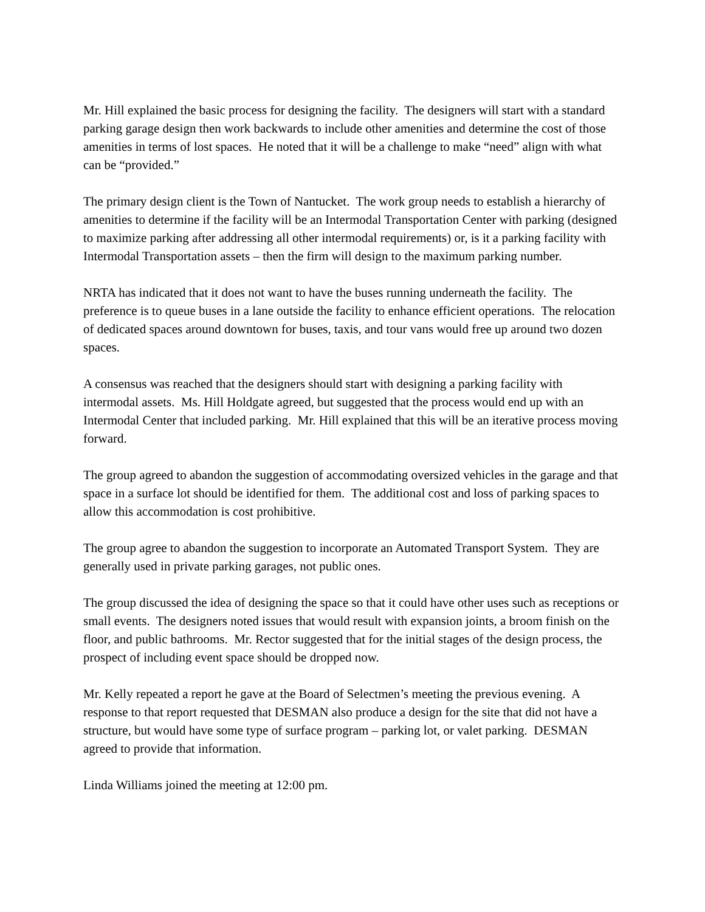Mr. Hill explained the basic process for designing the facility. The designers will start with a standard parking garage design then work backwards to include other amenities and determine the cost of those amenities in terms of lost spaces. He noted that it will be a challenge to make “need” align with what can be “provided.”
The primary design client is the Town of Nantucket. The work group needs to establish a hierarchy of amenities to determine if the facility will be an Intermodal Transportation Center with parking (designed to maximize parking after addressing all other intermodal requirements) or, is it a parking facility with Intermodal Transportation assets – then the firm will design to the maximum parking number.
NRTA has indicated that it does not want to have the buses running underneath the facility. The preference is to queue buses in a lane outside the facility to enhance efficient operations. The relocation of dedicated spaces around downtown for buses, taxis, and tour vans would free up around two dozen spaces.
A consensus was reached that the designers should start with designing a parking facility with intermodal assets. Ms. Hill Holdgate agreed, but suggested that the process would end up with an Intermodal Center that included parking. Mr. Hill explained that this will be an iterative process moving forward.
The group agreed to abandon the suggestion of accommodating oversized vehicles in the garage and that space in a surface lot should be identified for them. The additional cost and loss of parking spaces to allow this accommodation is cost prohibitive.
The group agree to abandon the suggestion to incorporate an Automated Transport System. They are generally used in private parking garages, not public ones.
The group discussed the idea of designing the space so that it could have other uses such as receptions or small events. The designers noted issues that would result with expansion joints, a broom finish on the floor, and public bathrooms. Mr. Rector suggested that for the initial stages of the design process, the prospect of including event space should be dropped now.
Mr. Kelly repeated a report he gave at the Board of Selectmen’s meeting the previous evening. A response to that report requested that DESMAN also produce a design for the site that did not have a structure, but would have some type of surface program – parking lot, or valet parking. DESMAN agreed to provide that information.
Linda Williams joined the meeting at 12:00 pm.